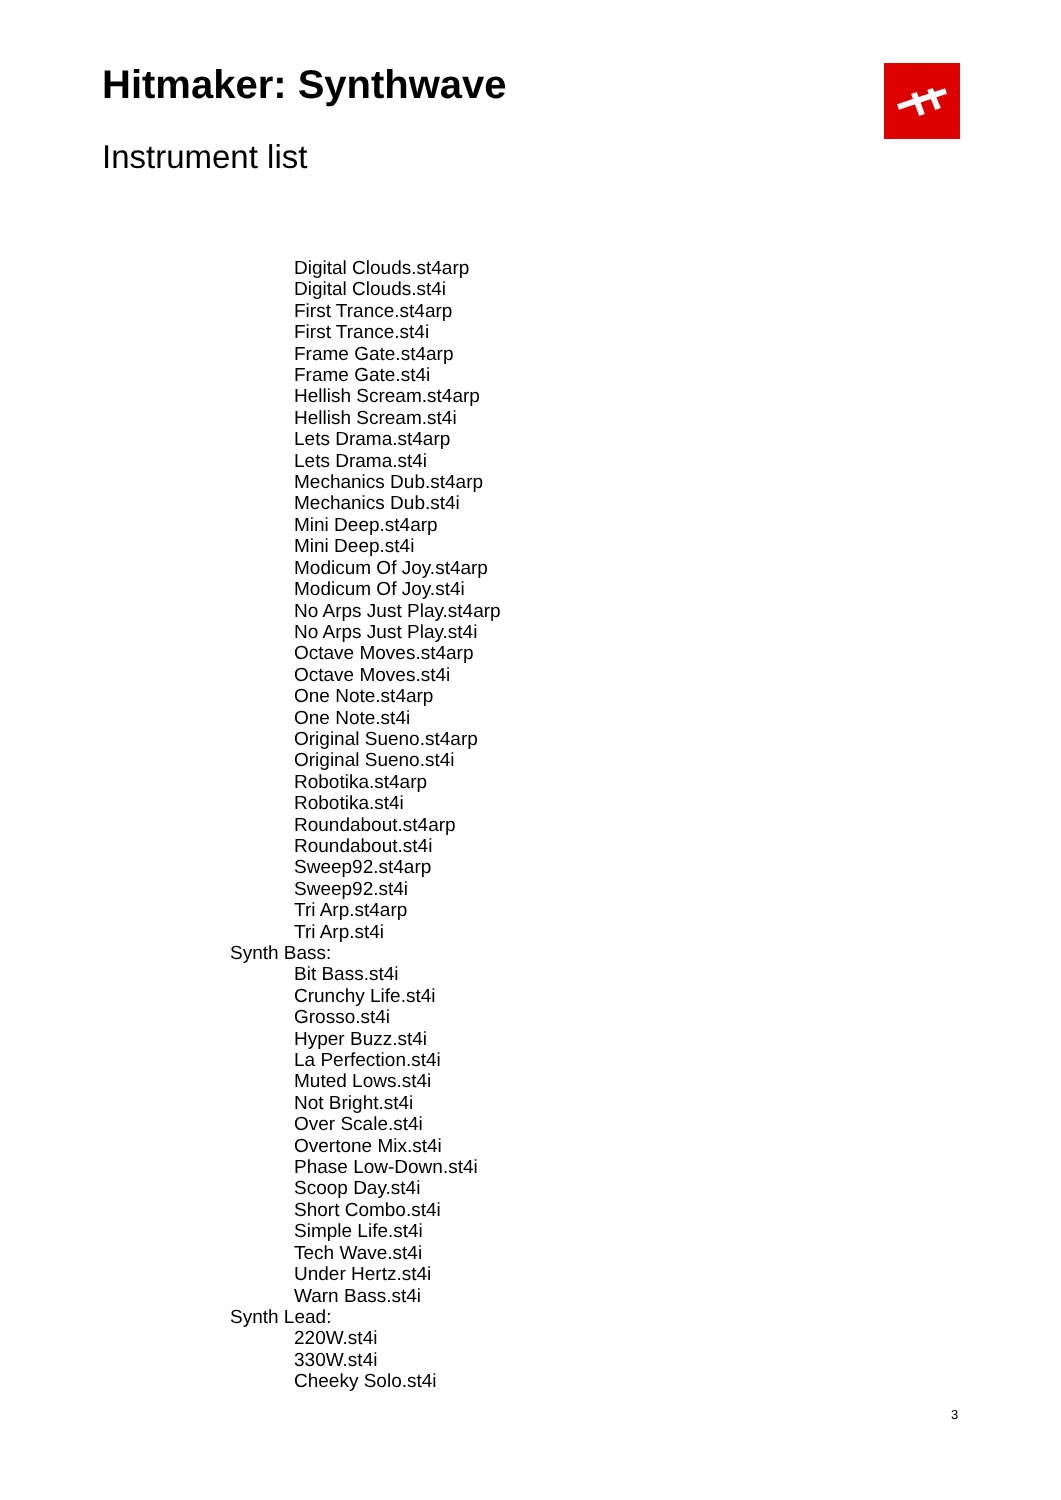Hitmaker: Synthwave
Instrument list
Digital Clouds.st4arp
Digital Clouds.st4i
First Trance.st4arp
First Trance.st4i
Frame Gate.st4arp
Frame Gate.st4i
Hellish Scream.st4arp
Hellish Scream.st4i
Lets Drama.st4arp
Lets Drama.st4i
Mechanics Dub.st4arp
Mechanics Dub.st4i
Mini Deep.st4arp
Mini Deep.st4i
Modicum Of Joy.st4arp
Modicum Of Joy.st4i
No Arps Just Play.st4arp
No Arps Just Play.st4i
Octave Moves.st4arp
Octave Moves.st4i
One Note.st4arp
One Note.st4i
Original Sueno.st4arp
Original Sueno.st4i
Robotika.st4arp
Robotika.st4i
Roundabout.st4arp
Roundabout.st4i
Sweep92.st4arp
Sweep92.st4i
Tri Arp.st4arp
Tri Arp.st4i
Synth Bass:
Bit Bass.st4i
Crunchy Life.st4i
Grosso.st4i
Hyper Buzz.st4i
La Perfection.st4i
Muted Lows.st4i
Not Bright.st4i
Over Scale.st4i
Overtone Mix.st4i
Phase Low-Down.st4i
Scoop Day.st4i
Short Combo.st4i
Simple Life.st4i
Tech Wave.st4i
Under Hertz.st4i
Warn Bass.st4i
Synth Lead:
220W.st4i
330W.st4i
Cheeky Solo.st4i
3